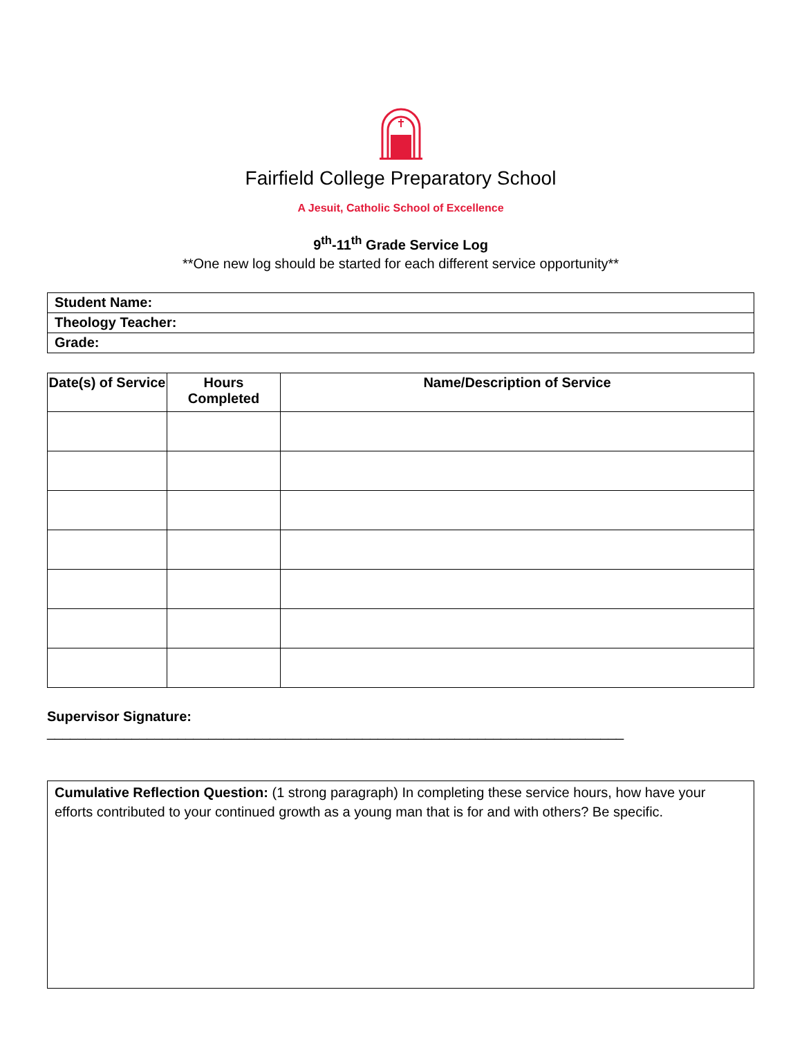Fairfield College Preparatory School
A Jesuit, Catholic School of Excellence
9<sup>th</sup>-11<sup>th</sup> Grade Service Log
**One new log should be started for each different service opportunity**
| Student Name: |
| Theology Teacher: |
| Grade: |
| Date(s) of Service | Hours Completed | Name/Description of Service |
| --- | --- | --- |
Supervisor Signature: ___________________________________________________________________________
Cumulative Reflection Question: (1 strong paragraph) In completing these service hours, how have your efforts contributed to your continued growth as a young man that is for and with others? Be specific.